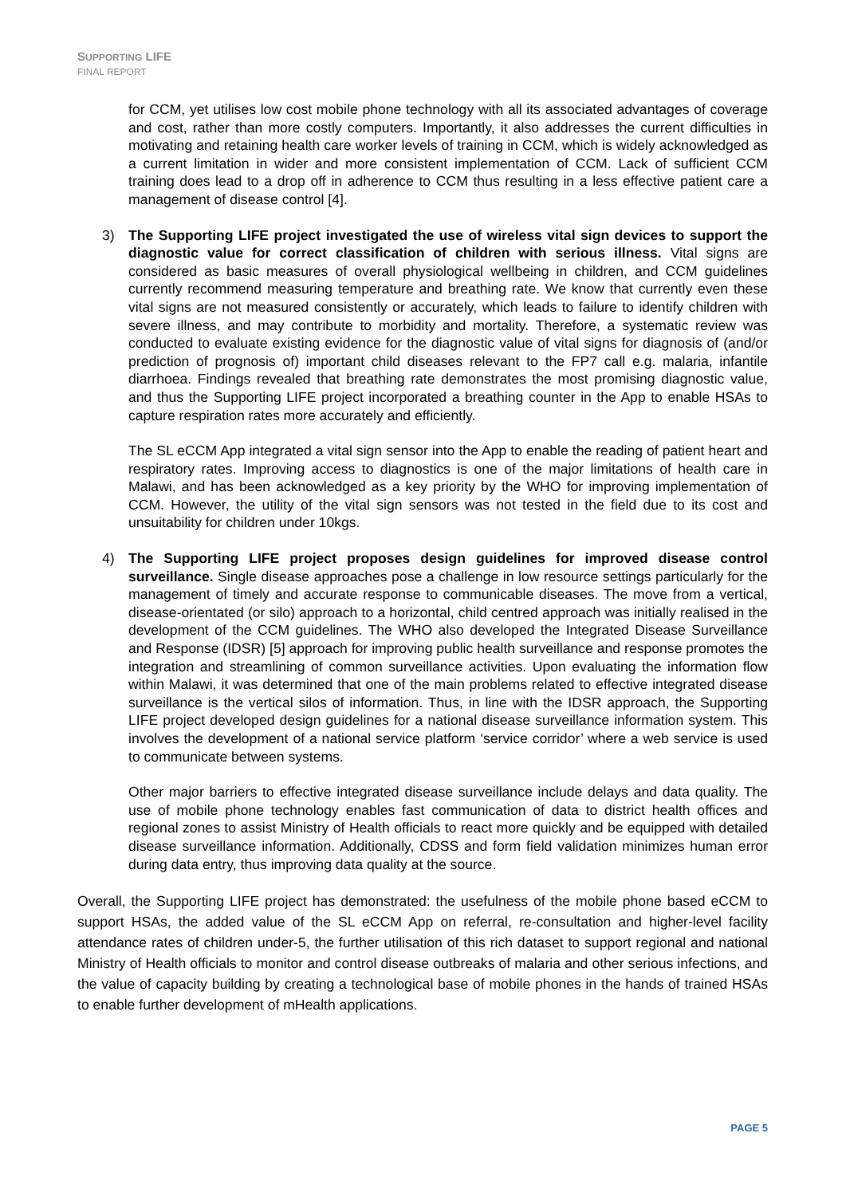SUPPORTING LIFE
FINAL REPORT
for CCM, yet utilises low cost mobile phone technology with all its associated advantages of coverage and cost, rather than more costly computers. Importantly, it also addresses the current difficulties in motivating and retaining health care worker levels of training in CCM, which is widely acknowledged as a current limitation in wider and more consistent implementation of CCM. Lack of sufficient CCM training does lead to a drop off in adherence to CCM thus resulting in a less effective patient care a management of disease control [4].
3) The Supporting LIFE project investigated the use of wireless vital sign devices to support the diagnostic value for correct classification of children with serious illness. Vital signs are considered as basic measures of overall physiological wellbeing in children, and CCM guidelines currently recommend measuring temperature and breathing rate. We know that currently even these vital signs are not measured consistently or accurately, which leads to failure to identify children with severe illness, and may contribute to morbidity and mortality. Therefore, a systematic review was conducted to evaluate existing evidence for the diagnostic value of vital signs for diagnosis of (and/or prediction of prognosis of) important child diseases relevant to the FP7 call e.g. malaria, infantile diarrhoea. Findings revealed that breathing rate demonstrates the most promising diagnostic value, and thus the Supporting LIFE project incorporated a breathing counter in the App to enable HSAs to capture respiration rates more accurately and efficiently.
The SL eCCM App integrated a vital sign sensor into the App to enable the reading of patient heart and respiratory rates. Improving access to diagnostics is one of the major limitations of health care in Malawi, and has been acknowledged as a key priority by the WHO for improving implementation of CCM. However, the utility of the vital sign sensors was not tested in the field due to its cost and unsuitability for children under 10kgs.
4) The Supporting LIFE project proposes design guidelines for improved disease control surveillance. Single disease approaches pose a challenge in low resource settings particularly for the management of timely and accurate response to communicable diseases. The move from a vertical, disease-orientated (or silo) approach to a horizontal, child centred approach was initially realised in the development of the CCM guidelines. The WHO also developed the Integrated Disease Surveillance and Response (IDSR) [5] approach for improving public health surveillance and response promotes the integration and streamlining of common surveillance activities. Upon evaluating the information flow within Malawi, it was determined that one of the main problems related to effective integrated disease surveillance is the vertical silos of information. Thus, in line with the IDSR approach, the Supporting LIFE project developed design guidelines for a national disease surveillance information system. This involves the development of a national service platform ‘service corridor’ where a web service is used to communicate between systems.
Other major barriers to effective integrated disease surveillance include delays and data quality. The use of mobile phone technology enables fast communication of data to district health offices and regional zones to assist Ministry of Health officials to react more quickly and be equipped with detailed disease surveillance information. Additionally, CDSS and form field validation minimizes human error during data entry, thus improving data quality at the source.
Overall, the Supporting LIFE project has demonstrated: the usefulness of the mobile phone based eCCM to support HSAs, the added value of the SL eCCM App on referral, re-consultation and higher-level facility attendance rates of children under-5, the further utilisation of this rich dataset to support regional and national Ministry of Health officials to monitor and control disease outbreaks of malaria and other serious infections, and the value of capacity building by creating a technological base of mobile phones in the hands of trained HSAs to enable further development of mHealth applications.
PAGE 5